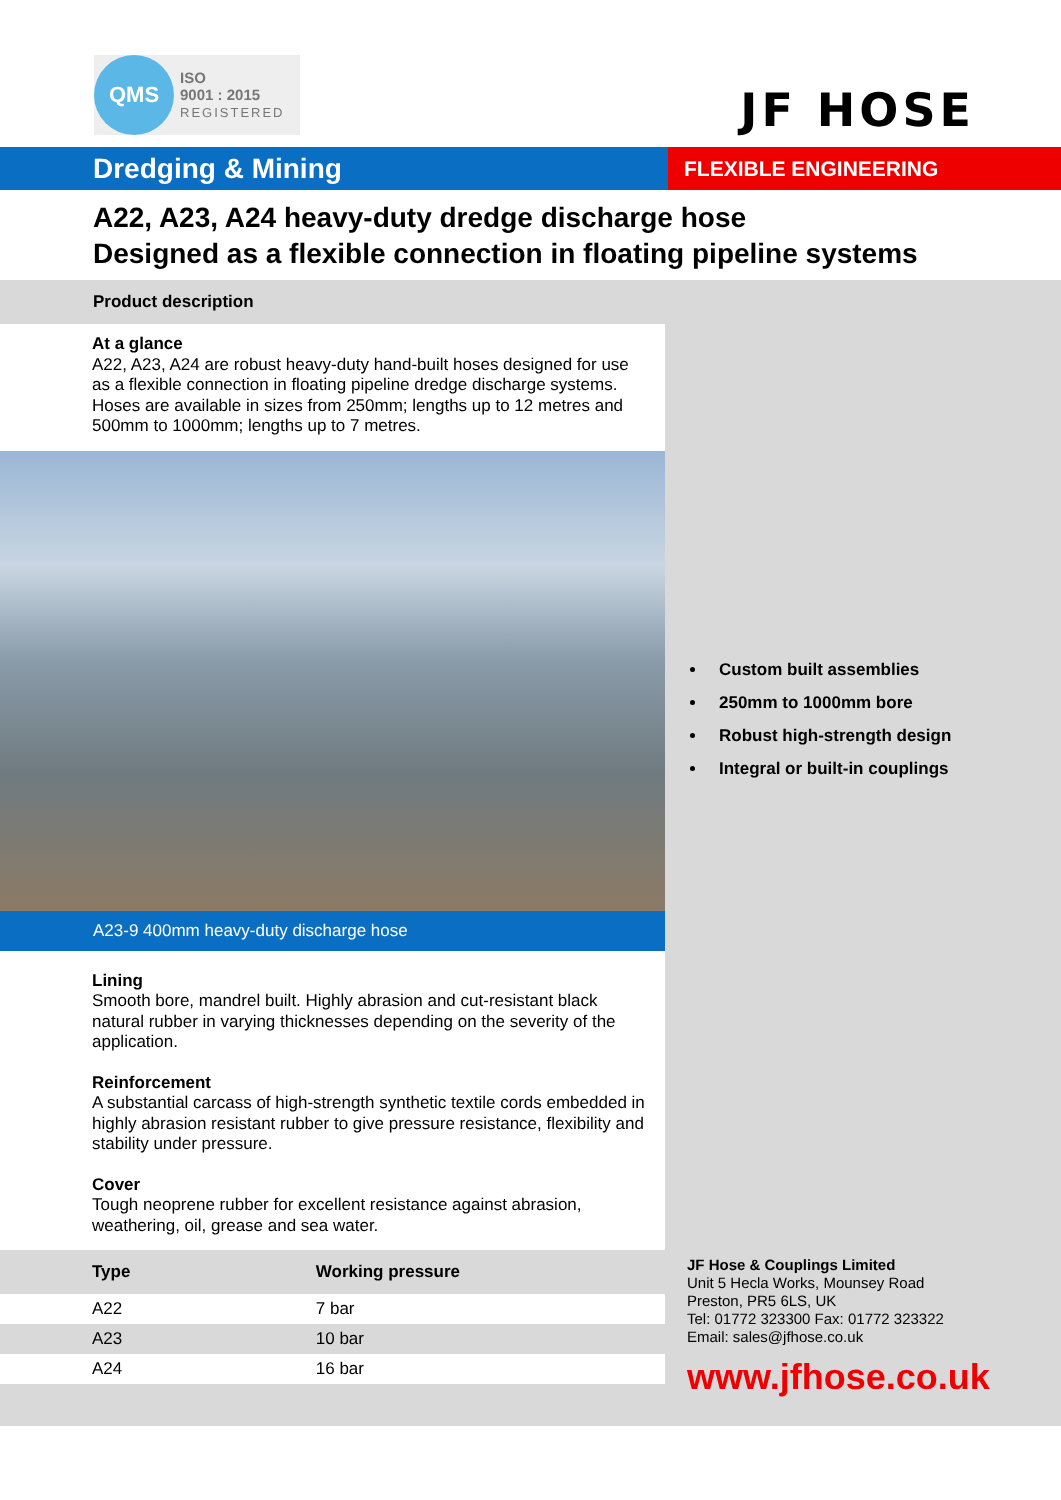QMS
ISO
9001 : 2015
REGISTERED
JF HOSE
Dredging & Mining
FLEXIBLE ENGINEERING
A22, A23, A24 heavy-duty dredge discharge hose
Designed as a flexible connection in floating pipeline systems
Product description
At a glance
A22, A23, A24 are robust heavy-duty hand-built hoses designed for use as a flexible connection in floating pipeline dredge discharge systems.
Hoses are available in sizes from 250mm; lengths up to 12 metres and 500mm to 1000mm; lengths up to 7 metres.
A23-9 400mm heavy-duty discharge hose
Lining
Smooth bore, mandrel built. Highly abrasion and cut-resistant black natural rubber in varying thicknesses depending on the severity of the application.
Reinforcement
A substantial carcass of high-strength synthetic textile cords embedded in highly abrasion resistant rubber to give pressure resistance, flexibility and stability under pressure.
Cover
Tough neoprene rubber for excellent resistance against abrasion, weathering, oil, grease and sea water.
| Type | Working pressure |
| --- | --- |
| A22 | 7 bar |
| A23 | 10 bar |
| A24 | 16 bar |
Custom built assemblies
250mm to 1000mm bore
Robust high-strength design
Integral or built-in couplings
JF Hose & Couplings Limited
Unit 5 Hecla Works, Mounsey Road
Preston, PR5 6LS, UK
Tel: 01772 323300 Fax: 01772 323322
Email: sales@jfhose.co.uk
www.jfhose.co.uk